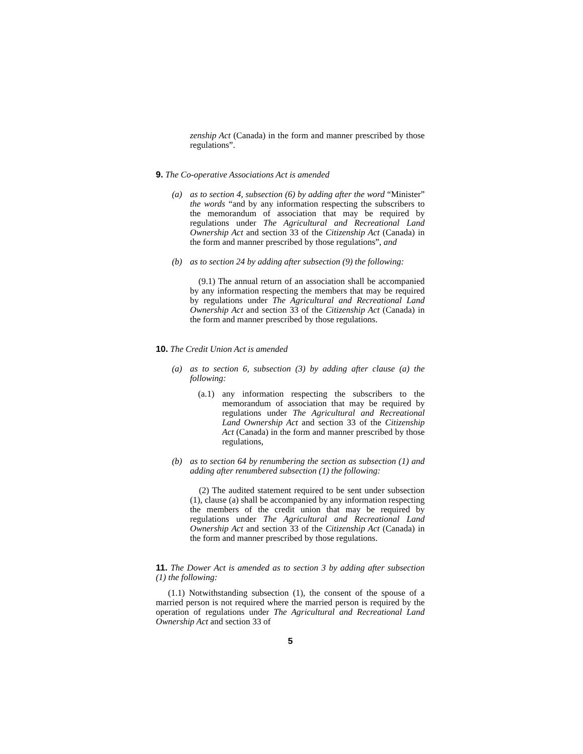zenship Act (Canada) in the form and manner prescribed by those regulations”.
9. The Co-operative Associations Act is amended
(a) as to section 4, subsection (6) by adding after the word “Minister” the words “and by any information respecting the subscribers to the memorandum of association that may be required by regulations under The Agricultural and Recreational Land Ownership Act and section 33 of the Citizenship Act (Canada) in the form and manner prescribed by those regulations”, and
(b) as to section 24 by adding after subsection (9) the following:
(9.1) The annual return of an association shall be accompanied by any information respecting the members that may be required by regulations under The Agricultural and Recreational Land Ownership Act and section 33 of the Citizenship Act (Canada) in the form and manner prescribed by those regulations.
10. The Credit Union Act is amended
(a) as to section 6, subsection (3) by adding after clause (a) the following:
(a.1)
any information respecting the subscribers to the memorandum of association that may be required by regulations under The Agricultural and Recreational Land Ownership Act and section 33 of the Citizenship Act (Canada) in the form and manner prescribed by those regulations,
(b) as to section 64 by renumbering the section as subsection (1) and adding after renumbered subsection (1) the following:
(2) The audited statement required to be sent under subsection (1), clause (a) shall be accompanied by any information respecting the members of the credit union that may be required by regulations under The Agricultural and Recreational Land Ownership Act and section 33 of the Citizenship Act (Canada) in the form and manner prescribed by those regulations.
11. The Dower Act is amended as to section 3 by adding after subsection (1) the following:
(1.1) Notwithstanding subsection (1), the consent of the spouse of a married person is not required where the married person is required by the operation of regulations under The Agricultural and Recreational Land Ownership Act and section 33 of
5